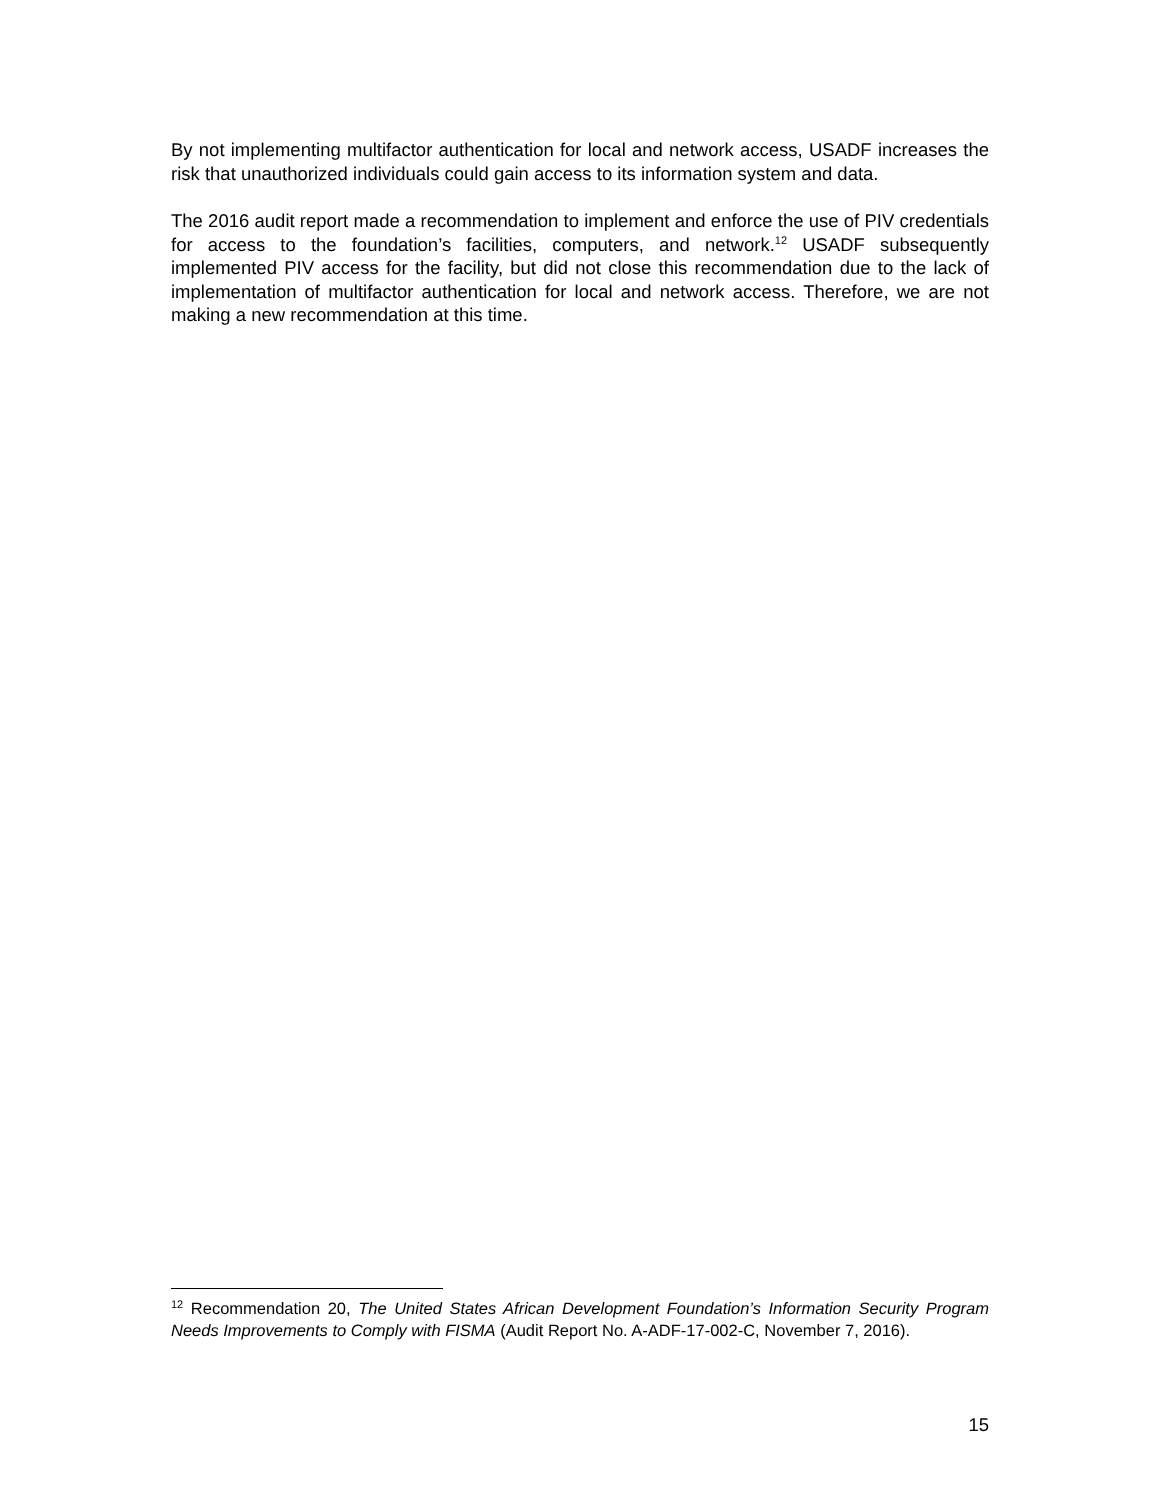By not implementing multifactor authentication for local and network access, USADF increases the risk that unauthorized individuals could gain access to its information system and data.
The 2016 audit report made a recommendation to implement and enforce the use of PIV credentials for access to the foundation’s facilities, computers, and network.<sup>12</sup> USADF subsequently implemented PIV access for the facility, but did not close this recommendation due to the lack of implementation of multifactor authentication for local and network access. Therefore, we are not making a new recommendation at this time.
<sup>12</sup> Recommendation 20, The United States African Development Foundation’s Information Security Program Needs Improvements to Comply with FISMA (Audit Report No. A-ADF-17-002-C, November 7, 2016).
15